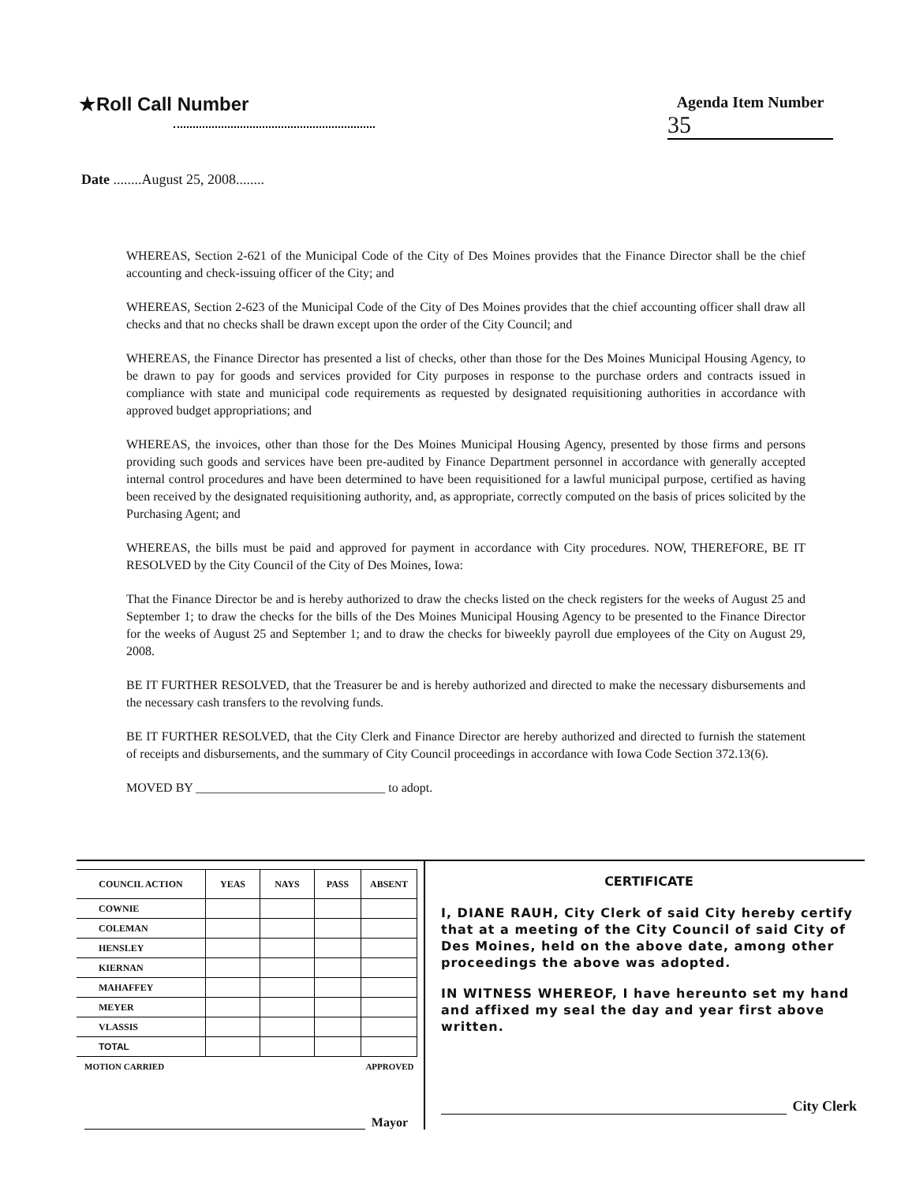★Roll Call Number
Agenda Item Number
35
Date ........August 25, 2008........
WHEREAS, Section 2-621 of the Municipal Code of the City of Des Moines provides that the Finance Director shall be the chief accounting and check-issuing officer of the City; and
WHEREAS, Section 2-623 of the Municipal Code of the City of Des Moines provides that the chief accounting officer shall draw all checks and that no checks shall be drawn except upon the order of the City Council; and
WHEREAS, the Finance Director has presented a list of checks, other than those for the Des Moines Municipal Housing Agency, to be drawn to pay for goods and services provided for City purposes in response to the purchase orders and contracts issued in compliance with state and municipal code requirements as requested by designated requisitioning authorities in accordance with approved budget appropriations; and
WHEREAS, the invoices, other than those for the Des Moines Municipal Housing Agency, presented by those firms and persons providing such goods and services have been pre-audited by Finance Department personnel in accordance with generally accepted internal control procedures and have been determined to have been requisitioned for a lawful municipal purpose, certified as having been received by the designated requisitioning authority, and, as appropriate, correctly computed on the basis of prices solicited by the Purchasing Agent; and
WHEREAS, the bills must be paid and approved for payment in accordance with City procedures. NOW, THEREFORE, BE IT RESOLVED by the City Council of the City of Des Moines, Iowa:
That the Finance Director be and is hereby authorized to draw the checks listed on the check registers for the weeks of August 25 and September 1; to draw the checks for the bills of the Des Moines Municipal Housing Agency to be presented to the Finance Director for the weeks of August 25 and September 1; and to draw the checks for biweekly payroll due employees of the City on August 29, 2008.
BE IT FURTHER RESOLVED, that the Treasurer be and is hereby authorized and directed to make the necessary disbursements and the necessary cash transfers to the revolving funds.
BE IT FURTHER RESOLVED, that the City Clerk and Finance Director are hereby authorized and directed to furnish the statement of receipts and disbursements, and the summary of City Council proceedings in accordance with Iowa Code Section 372.13(6).
MOVED BY ______________________________ to adopt.
| COUNCIL ACTION | YEAS | NAYS | PASS | ABSENT |
| --- | --- | --- | --- | --- |
| COWNIE | | | | |
| COLEMAN | | | | |
| HENSLEY | | | | |
| KIERNAN | | | | |
| MAHAFFEY | | | | |
| MEYER | | | | |
| VLASSIS | | | | |
| TOTAL | | | | |
| MOTION CARRIED | | | APPROVED | |
Mayor
CERTIFICATE
I, DIANE RAUH, City Clerk of said City hereby certify that at a meeting of the City Council of said City of Des Moines, held on the above date, among other proceedings the above was adopted.
IN WITNESS WHEREOF, I have hereunto set my hand and affixed my seal the day and year first above written.
City Clerk